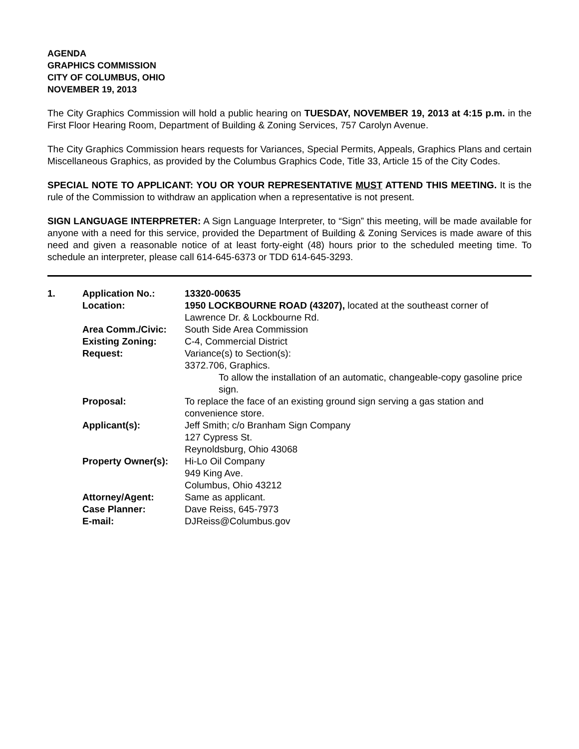AGENDA
GRAPHICS COMMISSION
CITY OF COLUMBUS, OHIO
NOVEMBER 19, 2013
The City Graphics Commission will hold a public hearing on TUESDAY, NOVEMBER 19, 2013 at 4:15 p.m. in the First Floor Hearing Room, Department of Building & Zoning Services, 757 Carolyn Avenue.
The City Graphics Commission hears requests for Variances, Special Permits, Appeals, Graphics Plans and certain Miscellaneous Graphics, as provided by the Columbus Graphics Code, Title 33, Article 15 of the City Codes.
SPECIAL NOTE TO APPLICANT: YOU OR YOUR REPRESENTATIVE MUST ATTEND THIS MEETING. It is the rule of the Commission to withdraw an application when a representative is not present.
SIGN LANGUAGE INTERPRETER: A Sign Language Interpreter, to “Sign” this meeting, will be made available for anyone with a need for this service, provided the Department of Building & Zoning Services is made aware of this need and given a reasonable notice of at least forty-eight (48) hours prior to the scheduled meeting time. To schedule an interpreter, please call 614-645-6373 or TDD 614-645-3293.
| 1. | Application No.: | 13320-00635 |
| | Location: | 1950 LOCKBOURNE ROAD (43207), located at the southeast corner of Lawrence Dr. & Lockbourne Rd. |
| | Area Comm./Civic: | South Side Area Commission |
| | Existing Zoning: | C-4, Commercial District |
| | Request: | Variance(s) to Section(s): 3372.706, Graphics. To allow the installation of an automatic, changeable-copy gasoline price sign. |
| | Proposal: | To replace the face of an existing ground sign serving a gas station and convenience store. |
| | Applicant(s): | Jeff Smith; c/o Branham Sign Company 127 Cypress St. Reynoldsburg, Ohio 43068 |
| | Property Owner(s): | Hi-Lo Oil Company 949 King Ave. Columbus, Ohio 43212 |
| | Attorney/Agent: | Same as applicant. |
| | Case Planner: | Dave Reiss, 645-7973 |
| | E-mail: | DJReiss@Columbus.gov |